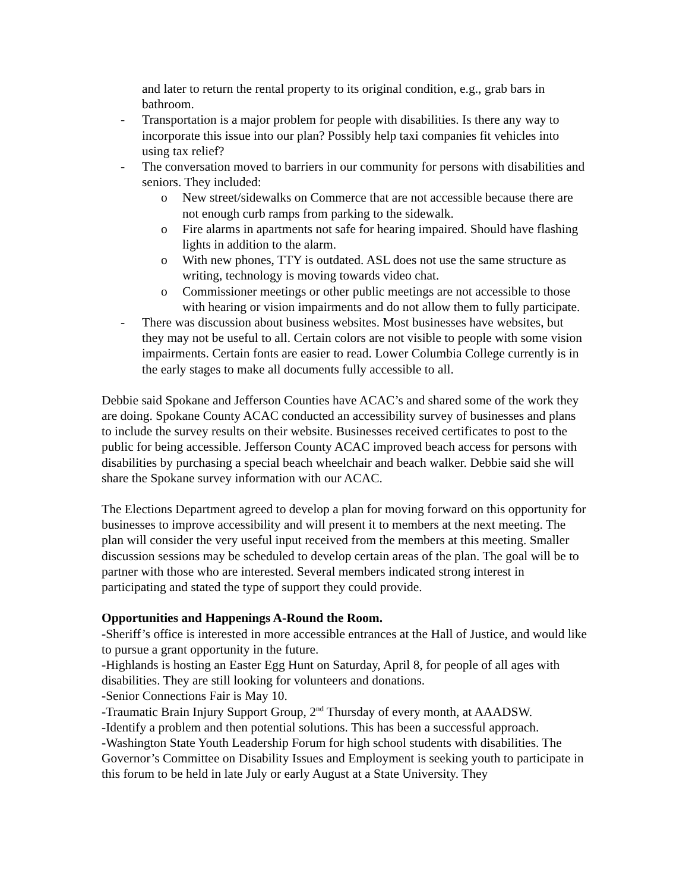and later to return the rental property to its original condition, e.g., grab bars in bathroom.
- Transportation is a major problem for people with disabilities. Is there any way to incorporate this issue into our plan? Possibly help taxi companies fit vehicles into using tax relief?
- The conversation moved to barriers in our community for persons with disabilities and seniors. They included:
o New street/sidewalks on Commerce that are not accessible because there are not enough curb ramps from parking to the sidewalk.
o Fire alarms in apartments not safe for hearing impaired. Should have flashing lights in addition to the alarm.
o With new phones, TTY is outdated. ASL does not use the same structure as writing, technology is moving towards video chat.
o Commissioner meetings or other public meetings are not accessible to those with hearing or vision impairments and do not allow them to fully participate.
- There was discussion about business websites. Most businesses have websites, but they may not be useful to all. Certain colors are not visible to people with some vision impairments. Certain fonts are easier to read. Lower Columbia College currently is in the early stages to make all documents fully accessible to all.
Debbie said Spokane and Jefferson Counties have ACAC’s and shared some of the work they are doing. Spokane County ACAC conducted an accessibility survey of businesses and plans to include the survey results on their website. Businesses received certificates to post to the public for being accessible. Jefferson County ACAC improved beach access for persons with disabilities by purchasing a special beach wheelchair and beach walker. Debbie said she will share the Spokane survey information with our ACAC.
The Elections Department agreed to develop a plan for moving forward on this opportunity for businesses to improve accessibility and will present it to members at the next meeting. The plan will consider the very useful input received from the members at this meeting. Smaller discussion sessions may be scheduled to develop certain areas of the plan. The goal will be to partner with those who are interested. Several members indicated strong interest in participating and stated the type of support they could provide.
Opportunities and Happenings A-Round the Room.
-Sheriff’s office is interested in more accessible entrances at the Hall of Justice, and would like to pursue a grant opportunity in the future.
-Highlands is hosting an Easter Egg Hunt on Saturday, April 8, for people of all ages with disabilities. They are still looking for volunteers and donations.
-Senior Connections Fair is May 10.
-Traumatic Brain Injury Support Group, 2<sup>nd</sup> Thursday of every month, at AAADSW.
-Identify a problem and then potential solutions. This has been a successful approach.
-Washington State Youth Leadership Forum for high school students with disabilities. The Governor’s Committee on Disability Issues and Employment is seeking youth to participate in this forum to be held in late July or early August at a State University. They